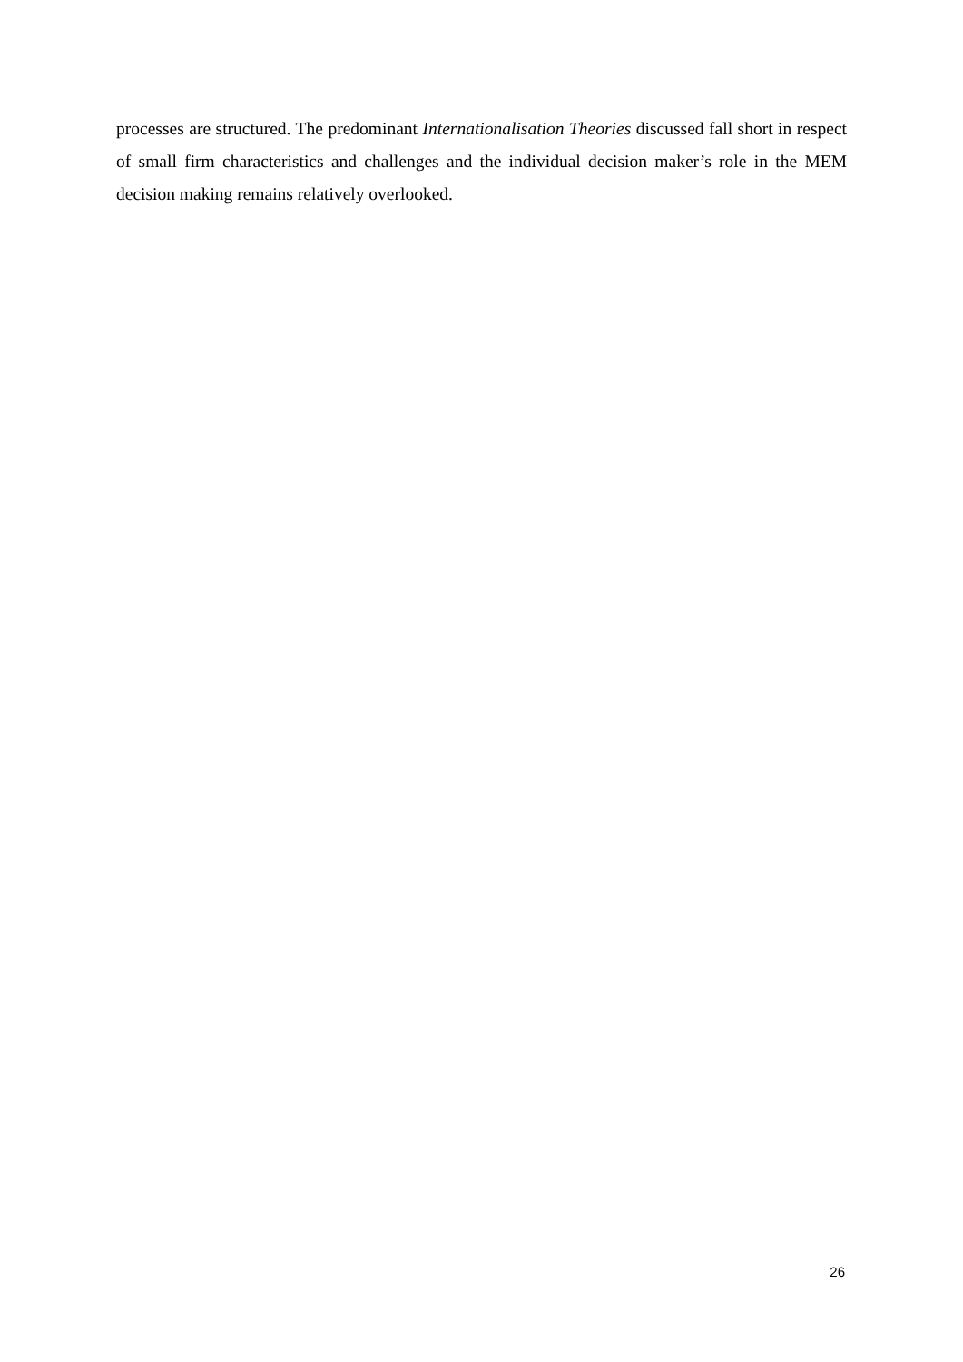processes are structured. The predominant Internationalisation Theories discussed fall short in respect of small firm characteristics and challenges and the individual decision maker’s role in the MEM decision making remains relatively overlooked.
26